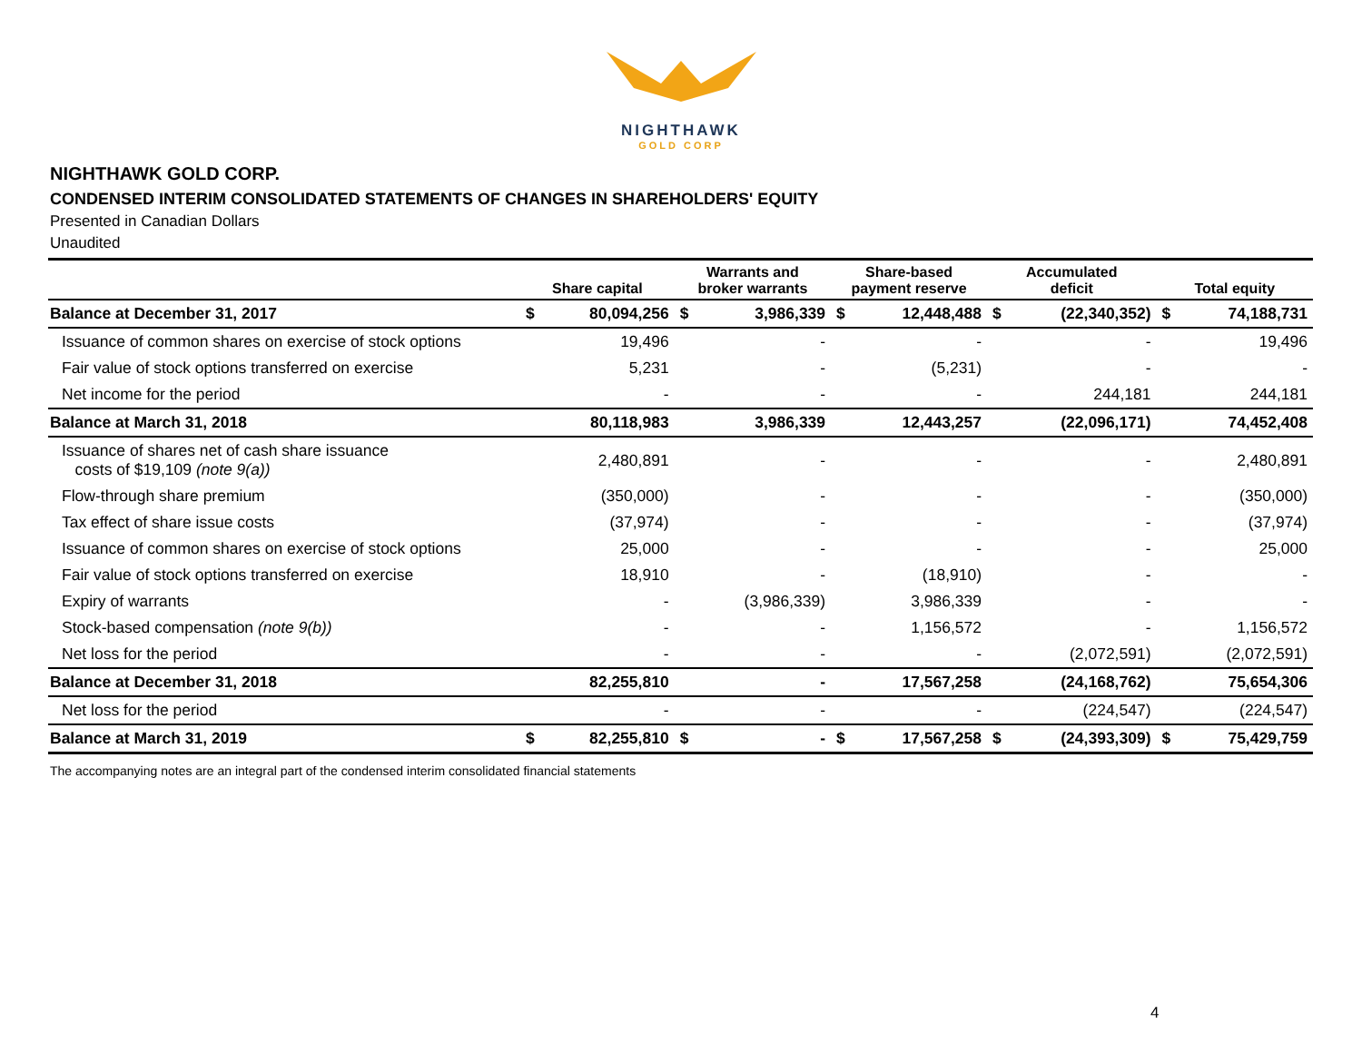NIGHTHAWK
GOLD CORP
NIGHTHAWK GOLD CORP.
CONDENSED INTERIM CONSOLIDATED STATEMENTS OF CHANGES IN SHAREHOLDERS' EQUITY
Presented in Canadian Dollars
Unaudited
| | Share capital | | Warrants and broker warrants | | Share-based payment reserve | | Accumulated deficit | | Total equity | |
| --- | --- | --- | --- | --- | --- | --- | --- | --- | --- | --- |
| Balance at December 31, 2017 | $ | 80,094,256 | $ | 3,986,339 | $ | 12,448,488 | $ | (22,340,352) | $ | 74,188,731 |
| Issuance of common shares on exercise of stock options | | 19,496 | | - | | - | | - | | 19,496 |
| Fair value of stock options transferred on exercise | | 5,231 | | - | | (5,231) | | - | | - |
| Net income for the period | | - | | - | | - | | 244,181 | | 244,181 |
| Balance at March 31, 2018 | | 80,118,983 | | 3,986,339 | | 12,443,257 | | (22,096,171) | | 74,452,408 |
| Issuance of shares net of cash share issuance costs of $19,109 (note 9(a)) | | 2,480,891 | | - | | - | | - | | 2,480,891 |
| Flow-through share premium | | (350,000) | | - | | - | | - | | (350,000) |
| Tax effect of share issue costs | | (37,974) | | - | | - | | - | | (37,974) |
| Issuance of common shares on exercise of stock options | | 25,000 | | - | | - | | - | | 25,000 |
| Fair value of stock options transferred on exercise | | 18,910 | | - | | (18,910) | | - | | - |
| Expiry of warrants | | - | | (3,986,339) | | 3,986,339 | | - | | - |
| Stock-based compensation (note 9(b)) | | - | | - | | 1,156,572 | | - | | 1,156,572 |
| Net loss for the period | | - | | - | | - | | (2,072,591) | | (2,072,591) |
| Balance at December 31, 2018 | | 82,255,810 | | - | | 17,567,258 | | (24,168,762) | | 75,654,306 |
| Net loss for the period | | - | | - | | - | | (224,547) | | (224,547) |
| Balance at March 31, 2019 | $ | 82,255,810 | $ | - | $ | 17,567,258 | $ | (24,393,309) | $ | 75,429,759 |
The accompanying notes are an integral part of the condensed interim consolidated financial statements
4